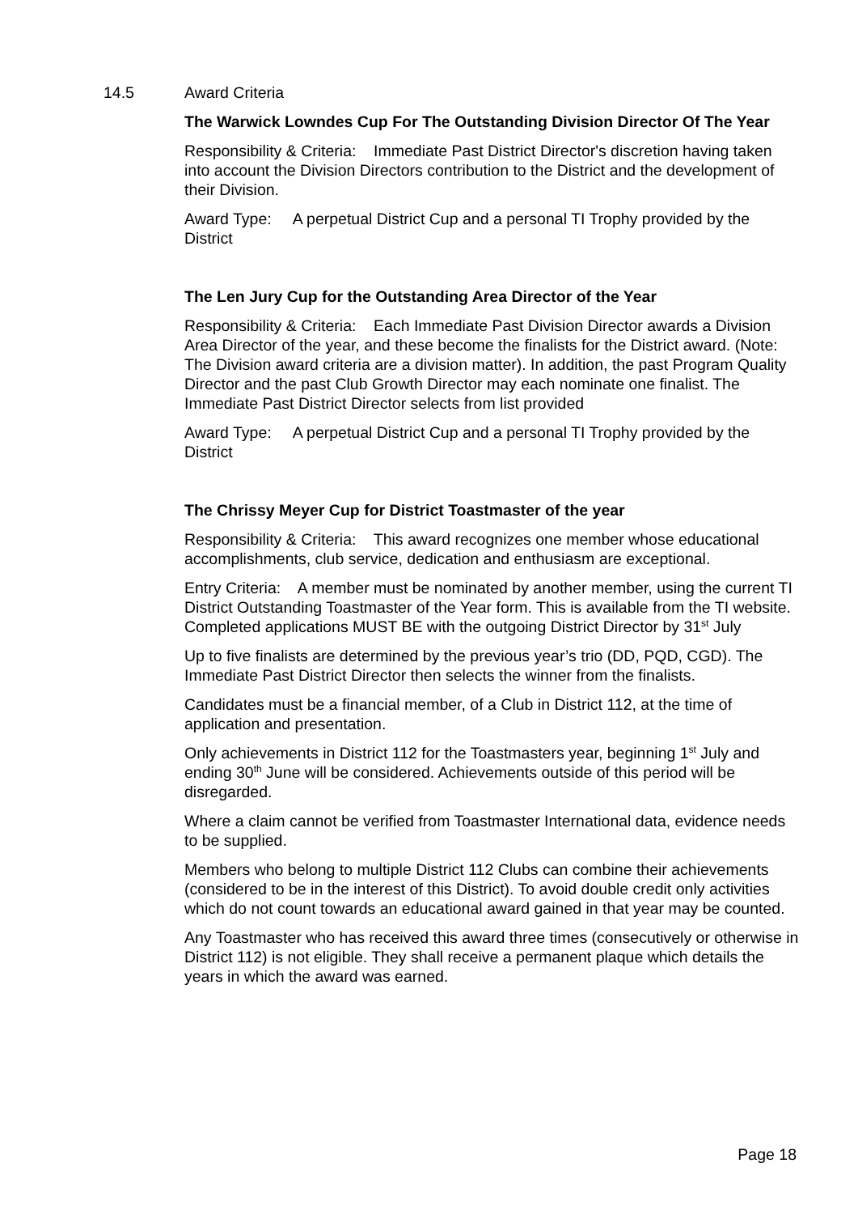14.5 Award Criteria
The Warwick Lowndes Cup For The Outstanding Division Director Of The Year
Responsibility & Criteria: Immediate Past District Director's discretion having taken into account the Division Directors contribution to the District and the development of their Division.
Award Type: A perpetual District Cup and a personal TI Trophy provided by the District
The Len Jury Cup for the Outstanding Area Director of the Year
Responsibility & Criteria: Each Immediate Past Division Director awards a Division Area Director of the year, and these become the finalists for the District award. (Note: The Division award criteria are a division matter). In addition, the past Program Quality Director and the past Club Growth Director may each nominate one finalist. The Immediate Past District Director selects from list provided
Award Type: A perpetual District Cup and a personal TI Trophy provided by the District
The Chrissy Meyer Cup for District Toastmaster of the year
Responsibility & Criteria: This award recognizes one member whose educational accomplishments, club service, dedication and enthusiasm are exceptional.
Entry Criteria: A member must be nominated by another member, using the current TI District Outstanding Toastmaster of the Year form. This is available from the TI website. Completed applications MUST BE with the outgoing District Director by 31<sup>st</sup> July
Up to five finalists are determined by the previous year’s trio (DD, PQD, CGD). The Immediate Past District Director then selects the winner from the finalists.
Candidates must be a financial member, of a Club in District 112, at the time of application and presentation.
Only achievements in District 112 for the Toastmasters year, beginning 1<sup>st</sup> July and ending 30<sup>th</sup> June will be considered. Achievements outside of this period will be disregarded.
Where a claim cannot be verified from Toastmaster International data, evidence needs to be supplied.
Members who belong to multiple District 112 Clubs can combine their achievements (considered to be in the interest of this District). To avoid double credit only activities which do not count towards an educational award gained in that year may be counted.
Any Toastmaster who has received this award three times (consecutively or otherwise in District 112) is not eligible. They shall receive a permanent plaque which details the years in which the award was earned.
Page 18